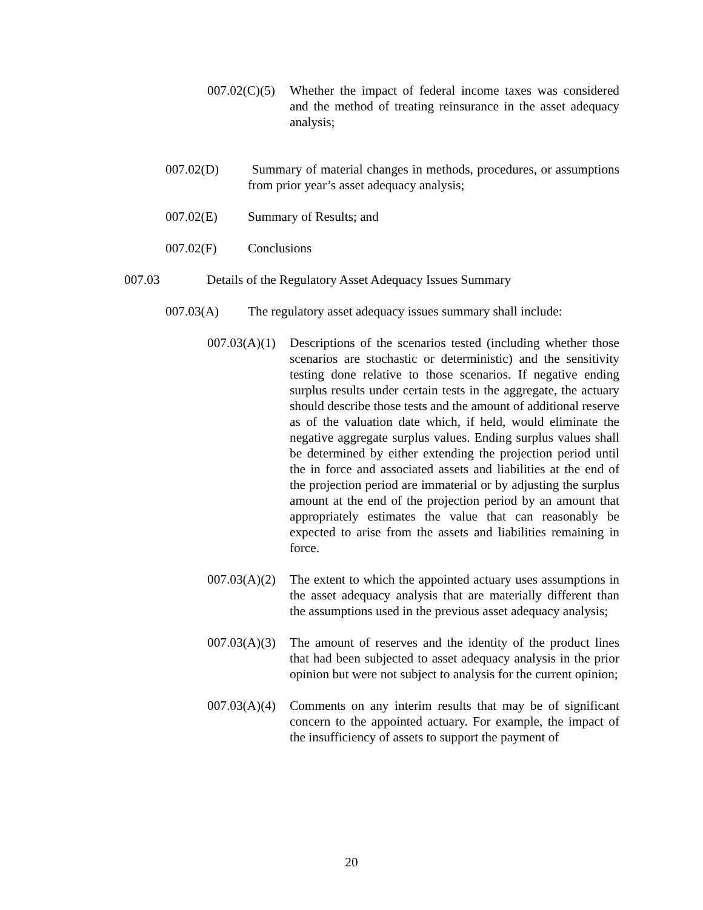007.02(C)(5)
Whether the impact of federal income taxes was considered and the method of treating reinsurance in the asset adequacy analysis;
007.02(D) Summary of material changes in methods, procedures, or assumptions from prior year’s asset adequacy analysis;
007.02(E) Summary of Results; and
007.02(F) Conclusions
007.03 Details of the Regulatory Asset Adequacy Issues Summary
007.03(A) The regulatory asset adequacy issues summary shall include:
007.03(A)(1)
Descriptions of the scenarios tested (including whether those scenarios are stochastic or deterministic) and the sensitivity testing done relative to those scenarios. If negative ending surplus results under certain tests in the aggregate, the actuary should describe those tests and the amount of additional reserve as of the valuation date which, if held, would eliminate the negative aggregate surplus values. Ending surplus values shall be determined by either extending the projection period until the in force and associated assets and liabilities at the end of the projection period are immaterial or by adjusting the surplus amount at the end of the projection period by an amount that appropriately estimates the value that can reasonably be expected to arise from the assets and liabilities remaining in force.
007.03(A)(2)
The extent to which the appointed actuary uses assumptions in the asset adequacy analysis that are materially different than the assumptions used in the previous asset adequacy analysis;
007.03(A)(3)
The amount of reserves and the identity of the product lines that had been subjected to asset adequacy analysis in the prior opinion but were not subject to analysis for the current opinion;
007.03(A)(4)
Comments on any interim results that may be of significant concern to the appointed actuary. For example, the impact of the insufficiency of assets to support the payment of
20